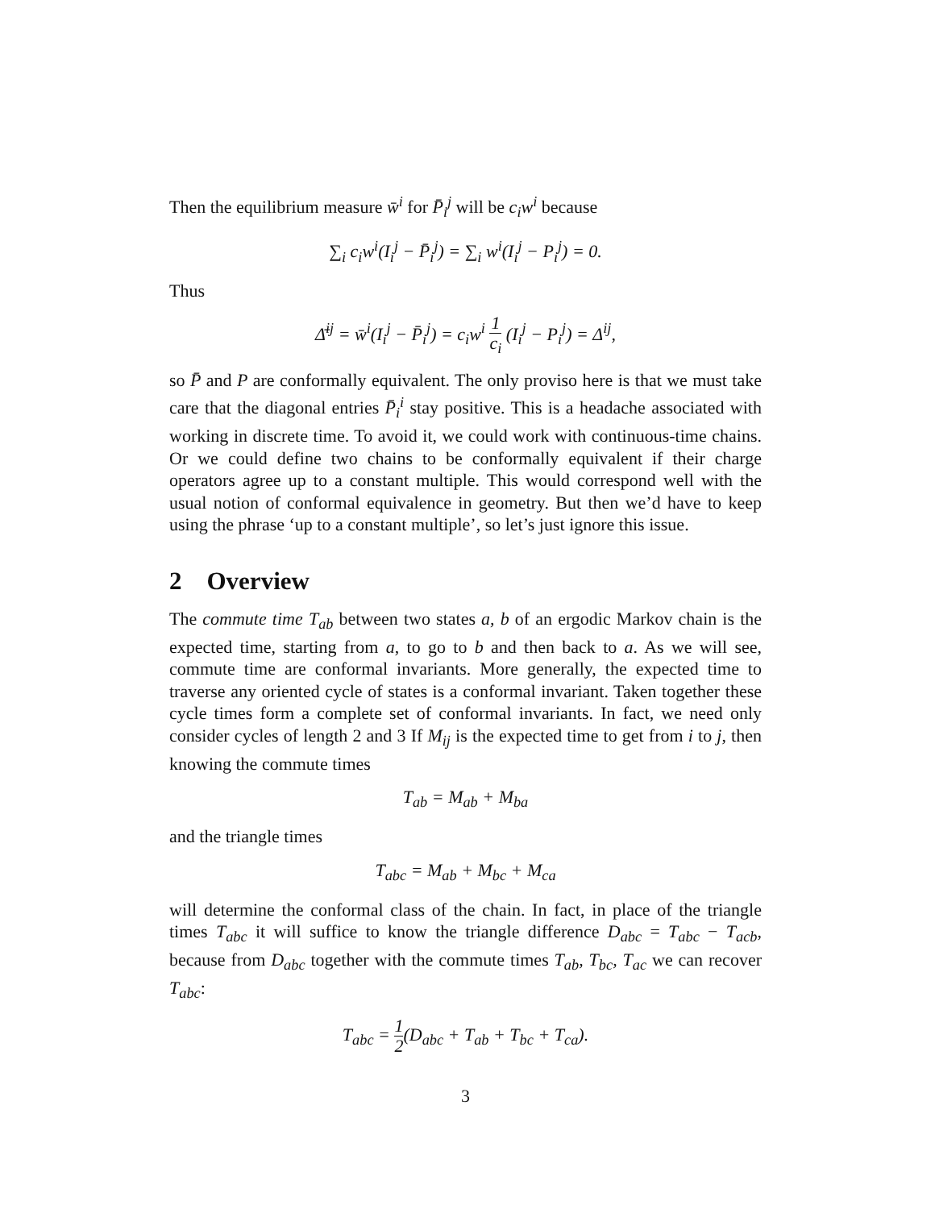Then the equilibrium measure w̄<sup>i</sup> for P̄<sub>i</sub><sup>j</sup> will be c<sub>i</sub>w<sup>i</sup> because
∑<sub>i</sub> c<sub>i</sub>w<sup>i</sup>(I<sub>i</sub><sup>j</sup> − P̄<sub>i</sub><sup>j</sup>) = ∑<sub>i</sub> w<sup>i</sup>(I<sub>i</sub><sup>j</sup> − P<sub>i</sub><sup>j</sup>) = 0.
Thus
Δ̄<sup>ij</sup> = w̄<sup>i</sup>(I<sub>i</sub><sup>j</sup> − P̄<sub>i</sub><sup>j</sup>) = c<sub>i</sub>w<sup>i</sup> 1 c<sub>i</sub> (I<sub>i</sub><sup>j</sup> − P<sub>i</sub><sup>j</sup>) = Δ<sup>ij</sup>,
so P̄ and P are conformally equivalent. The only proviso here is that we must take care that the diagonal entries P̄<sub>i</sub><sup>i</sup> stay positive. This is a headache associated with working in discrete time. To avoid it, we could work with continuous-time chains. Or we could define two chains to be conformally equivalent if their charge operators agree up to a constant multiple. This would correspond well with the usual notion of conformal equivalence in geometry. But then we’d have to keep using the phrase ‘up to a constant multiple’, so let’s just ignore this issue.
2 Overview
The commute time T<sub>ab</sub> between two states a, b of an ergodic Markov chain is the expected time, starting from a, to go to b and then back to a. As we will see, commute time are conformal invariants. More generally, the expected time to traverse any oriented cycle of states is a conformal invariant. Taken together these cycle times form a complete set of conformal invariants. In fact, we need only consider cycles of length 2 and 3 If M<sub>ij</sub> is the expected time to get from i to j, then knowing the commute times
T<sub>ab</sub> = M<sub>ab</sub> + M<sub>ba</sub>
and the triangle times
T<sub>abc</sub> = M<sub>ab</sub> + M<sub>bc</sub> + M<sub>ca</sub>
will determine the conformal class of the chain. In fact, in place of the triangle times T<sub>abc</sub> it will suffice to know the triangle difference D<sub>abc</sub> = T<sub>abc</sub> − T<sub>acb</sub>, because from D<sub>abc</sub> together with the commute times T<sub>ab</sub>, T<sub>bc</sub>, T<sub>ac</sub> we can recover T<sub>abc</sub>:
T<sub>abc</sub> = 1 2(D<sub>abc</sub> + T<sub>ab</sub> + T<sub>bc</sub> + T<sub>ca</sub>).
3